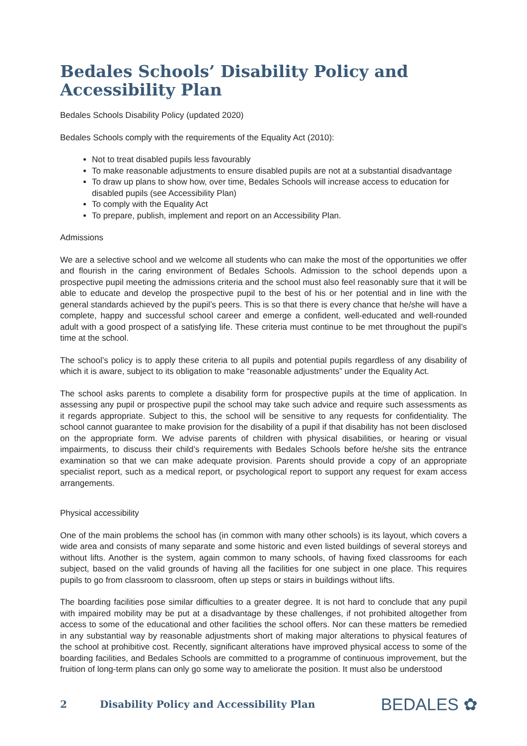Bedales Schools’ Disability Policy and Accessibility Plan
Bedales Schools Disability Policy (updated 2020)
Bedales Schools comply with the requirements of the Equality Act (2010):
Not to treat disabled pupils less favourably
To make reasonable adjustments to ensure disabled pupils are not at a substantial disadvantage
To draw up plans to show how, over time, Bedales Schools will increase access to education for disabled pupils (see Accessibility Plan)
To comply with the Equality Act
To prepare, publish, implement and report on an Accessibility Plan.
Admissions
We are a selective school and we welcome all students who can make the most of the opportunities we offer and flourish in the caring environment of Bedales Schools. Admission to the school depends upon a prospective pupil meeting the admissions criteria and the school must also feel reasonably sure that it will be able to educate and develop the prospective pupil to the best of his or her potential and in line with the general standards achieved by the pupil’s peers. This is so that there is every chance that he/she will have a complete, happy and successful school career and emerge a confident, well-educated and well-rounded adult with a good prospect of a satisfying life. These criteria must continue to be met throughout the pupil’s time at the school.
The school’s policy is to apply these criteria to all pupils and potential pupils regardless of any disability of which it is aware, subject to its obligation to make “reasonable adjustments” under the Equality Act.
The school asks parents to complete a disability form for prospective pupils at the time of application. In assessing any pupil or prospective pupil the school may take such advice and require such assessments as it regards appropriate. Subject to this, the school will be sensitive to any requests for confidentiality. The school cannot guarantee to make provision for the disability of a pupil if that disability has not been disclosed on the appropriate form. We advise parents of children with physical disabilities, or hearing or visual impairments, to discuss their child’s requirements with Bedales Schools before he/she sits the entrance examination so that we can make adequate provision. Parents should provide a copy of an appropriate specialist report, such as a medical report, or psychological report to support any request for exam access arrangements.
Physical accessibility
One of the main problems the school has (in common with many other schools) is its layout, which covers a wide area and consists of many separate and some historic and even listed buildings of several storeys and without lifts. Another is the system, again common to many schools, of having fixed classrooms for each subject, based on the valid grounds of having all the facilities for one subject in one place. This requires pupils to go from classroom to classroom, often up steps or stairs in buildings without lifts.
The boarding facilities pose similar difficulties to a greater degree. It is not hard to conclude that any pupil with impaired mobility may be put at a disadvantage by these challenges, if not prohibited altogether from access to some of the educational and other facilities the school offers. Nor can these matters be remedied in any substantial way by reasonable adjustments short of making major alterations to physical features of the school at prohibitive cost. Recently, significant alterations have improved physical access to some of the boarding facilities, and Bedales Schools are committed to a programme of continuous improvement, but the fruition of long-term plans can only go some way to ameliorate the position. It must also be understood
2 Disability Policy and Accessibility Plan BEDALES ✿